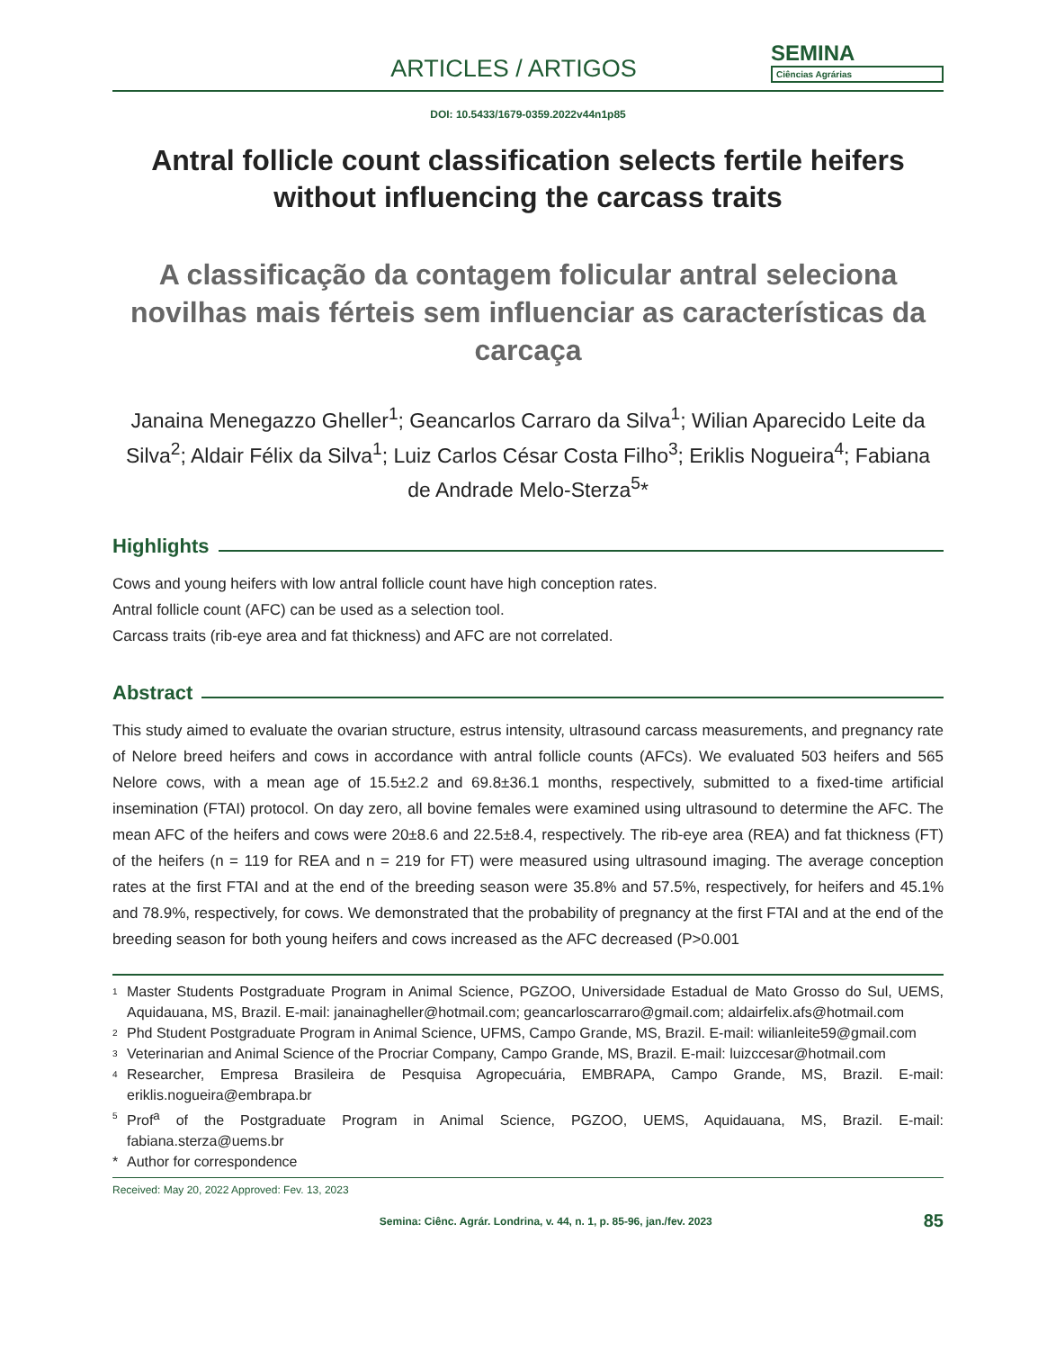ARTICLES / ARTIGOS
SEMINA
Ciências Agrárias
DOI: 10.5433/1679-0359.2022v44n1p85
Antral follicle count classification selects fertile heifers without influencing the carcass traits
A classificação da contagem folicular antral seleciona novilhas mais férteis sem influenciar as características da carcaça
Janaina Menegazzo Gheller<sup>1</sup>; Geancarlos Carraro da Silva<sup>1</sup>; Wilian Aparecido Leite da Silva<sup>2</sup>; Aldair Félix da Silva<sup>1</sup>; Luiz Carlos César Costa Filho<sup>3</sup>; Eriklis Nogueira<sup>4</sup>; Fabiana de Andrade Melo-Sterza<sup>5</sup>*
Highlights
Cows and young heifers with low antral follicle count have high conception rates.
Antral follicle count (AFC) can be used as a selection tool.
Carcass traits (rib-eye area and fat thickness) and AFC are not correlated.
Abstract
This study aimed to evaluate the ovarian structure, estrus intensity, ultrasound carcass measurements, and pregnancy rate of Nelore breed heifers and cows in accordance with antral follicle counts (AFCs). We evaluated 503 heifers and 565 Nelore cows, with a mean age of 15.5±2.2 and 69.8±36.1 months, respectively, submitted to a fixed-time artificial insemination (FTAI) protocol. On day zero, all bovine females were examined using ultrasound to determine the AFC. The mean AFC of the heifers and cows were 20±8.6 and 22.5±8.4, respectively. The rib-eye area (REA) and fat thickness (FT) of the heifers (n = 119 for REA and n = 219 for FT) were measured using ultrasound imaging. The average conception rates at the first FTAI and at the end of the breeding season were 35.8% and 57.5%, respectively, for heifers and 45.1% and 78.9%, respectively, for cows. We demonstrated that the probability of pregnancy at the first FTAI and at the end of the breeding season for both young heifers and cows increased as the AFC decreased (P>0.001
1 Master Students Postgraduate Program in Animal Science, PGZOO, Universidade Estadual de Mato Grosso do Sul, UEMS, Aquidauana, MS, Brazil. E-mail: janainagheller@hotmail.com; geancarloscarraro@gmail.com; aldairfelix.afs@hotmail.com
2 Phd Student Postgraduate Program in Animal Science, UFMS, Campo Grande, MS, Brazil. E-mail: wilianleite59@gmail.com
3 Veterinarian and Animal Science of the Procriar Company, Campo Grande, MS, Brazil. E-mail: luizccesar@hotmail.com
4 Researcher, Empresa Brasileira de Pesquisa Agropecuária, EMBRAPA, Campo Grande, MS, Brazil. E-mail: eriklis.nogueira@embrapa.br
5 Prof<sup>a</sup> of the Postgraduate Program in Animal Science, PGZOO, UEMS, Aquidauana, MS, Brazil. E-mail: fabiana.sterza@uems.br
* Author for correspondence
Received: May 20, 2022 Approved: Fev. 13, 2023
Semina: Ciênc. Agrár. Londrina, v. 44, n. 1, p. 85-96, jan./fev. 2023 85